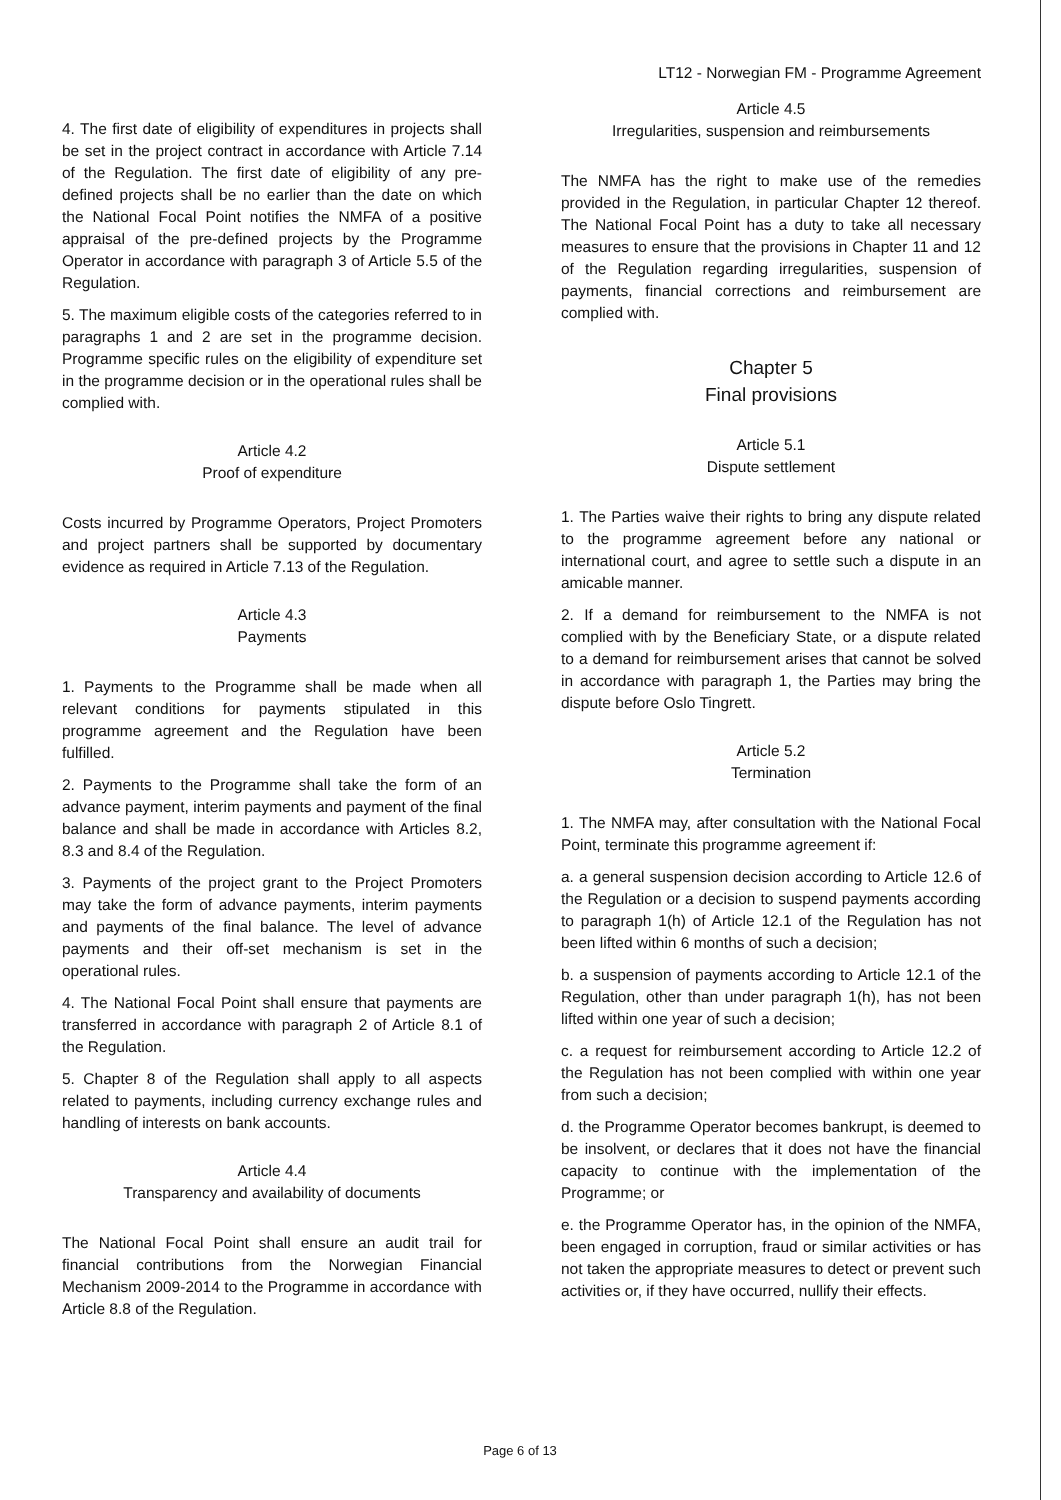LT12 - Norwegian FM - Programme Agreement
4. The first date of eligibility of expenditures in projects shall be set in the project contract in accordance with Article 7.14 of the Regulation. The first date of eligibility of any pre-defined projects shall be no earlier than the date on which the National Focal Point notifies the NMFA of a positive appraisal of the pre-defined projects by the Programme Operator in accordance with paragraph 3 of Article 5.5 of the Regulation.
5. The maximum eligible costs of the categories referred to in paragraphs 1 and 2 are set in the programme decision. Programme specific rules on the eligibility of expenditure set in the programme decision or in the operational rules shall be complied with.
Article 4.2
Proof of expenditure
Costs incurred by Programme Operators, Project Promoters and project partners shall be supported by documentary evidence as required in Article 7.13 of the Regulation.
Article 4.3
Payments
1. Payments to the Programme shall be made when all relevant conditions for payments stipulated in this programme agreement and the Regulation have been fulfilled.
2. Payments to the Programme shall take the form of an advance payment, interim payments and payment of the final balance and shall be made in accordance with Articles 8.2, 8.3 and 8.4 of the Regulation.
3. Payments of the project grant to the Project Promoters may take the form of advance payments, interim payments and payments of the final balance. The level of advance payments and their off-set mechanism is set in the operational rules.
4. The National Focal Point shall ensure that payments are transferred in accordance with paragraph 2 of Article 8.1 of the Regulation.
5. Chapter 8 of the Regulation shall apply to all aspects related to payments, including currency exchange rules and handling of interests on bank accounts.
Article 4.4
Transparency and availability of documents
The National Focal Point shall ensure an audit trail for financial contributions from the Norwegian Financial Mechanism 2009-2014 to the Programme in accordance with Article 8.8 of the Regulation.
Article 4.5
Irregularities, suspension and reimbursements
The NMFA has the right to make use of the remedies provided in the Regulation, in particular Chapter 12 thereof. The National Focal Point has a duty to take all necessary measures to ensure that the provisions in Chapter 11 and 12 of the Regulation regarding irregularities, suspension of payments, financial corrections and reimbursement are complied with.
Chapter 5
Final provisions
Article 5.1
Dispute settlement
1. The Parties waive their rights to bring any dispute related to the programme agreement before any national or international court, and agree to settle such a dispute in an amicable manner.
2. If a demand for reimbursement to the NMFA is not complied with by the Beneficiary State, or a dispute related to a demand for reimbursement arises that cannot be solved in accordance with paragraph 1, the Parties may bring the dispute before Oslo Tingrett.
Article 5.2
Termination
1. The NMFA may, after consultation with the National Focal Point, terminate this programme agreement if:
a. a general suspension decision according to Article 12.6 of the Regulation or a decision to suspend payments according to paragraph 1(h) of Article 12.1 of the Regulation has not been lifted within 6 months of such a decision;
b. a suspension of payments according to Article 12.1 of the Regulation, other than under paragraph 1(h), has not been lifted within one year of such a decision;
c. a request for reimbursement according to Article 12.2 of the Regulation has not been complied with within one year from such a decision;
d. the Programme Operator becomes bankrupt, is deemed to be insolvent, or declares that it does not have the financial capacity to continue with the implementation of the Programme; or
e. the Programme Operator has, in the opinion of the NMFA, been engaged in corruption, fraud or similar activities or has not taken the appropriate measures to detect or prevent such activities or, if they have occurred, nullify their effects.
Page 6 of 13